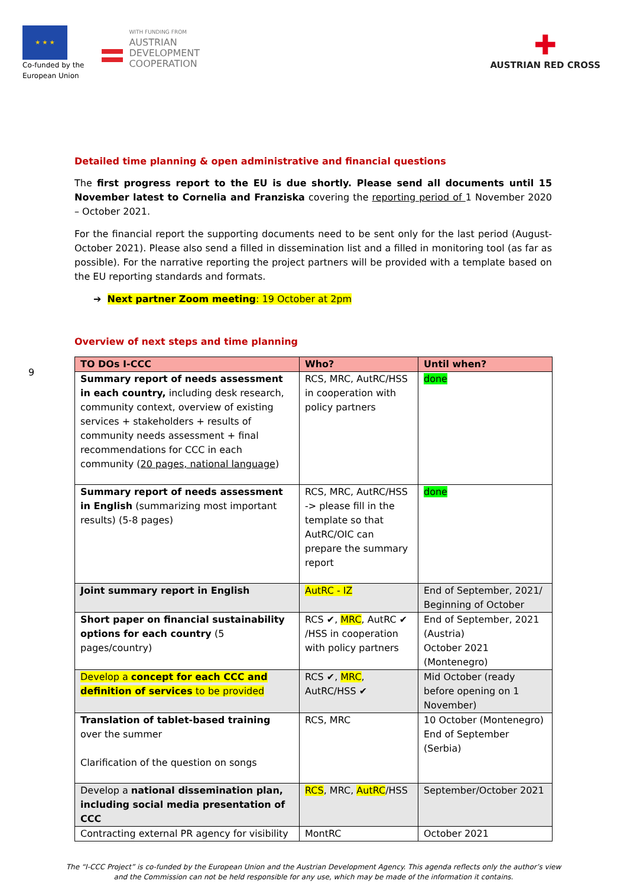★ ★ ★
Co-funded by the
European Union
WITH FUNDING FROM
AUSTRIAN
DEVELOPMENT
COOPERATION
✚
AUSTRIAN RED CROSS
9
Detailed time planning & open administrative and financial questions
The first progress report to the EU is due shortly. Please send all documents until 15 November latest to Cornelia and Franziska covering the reporting period of 1 November 2020 – October 2021.
For the financial report the supporting documents need to be sent only for the last period (August-October 2021). Please also send a filled in dissemination list and a filled in monitoring tool (as far as possible). For the narrative reporting the project partners will be provided with a template based on the EU reporting standards and formats.
➔ Next partner Zoom meeting: 19 October at 2pm
Overview of next steps and time planning
| TO DOs I-CCC | Who? | Until when? |
| --- | --- | --- |
| Summary report of needs assessment in each country, including desk research, community context, overview of existing services + stakeholders + results of community needs assessment + final recommendations for CCC in each community ( 20 pages, national language ) | RCS, MRC, AutRC/HSS in cooperation with policy partners | done |
| Summary report of needs assessment in English (summarizing most important results) (5-8 pages) | RCS, MRC, AutRC/HSS -> please fill in the template so that AutRC/OIC can prepare the summary report | done |
| Joint summary report in English | AutRC - IZ | End of September, 2021/ Beginning of October |
| Short paper on financial sustainability options for each country (5 pages/country) | RCS ✔, MRC , AutRC ✔ /HSS in cooperation with policy partners | End of September, 2021 (Austria) October 2021 (Montenegro) |
| Develop a concept for each CCC and definition of services to be provided | RCS ✔, MRC , AutRC/HSS ✔ | Mid October (ready before opening on 1 November) |
| Translation of tablet-based training over the summer Clarification of the question on songs | RCS, MRC | 10 October (Montenegro) End of September (Serbia) |
| Develop a national dissemination plan, including social media presentation of CCC | RCS , MRC, AutRC /HSS | September/October 2021 |
| Contracting external PR agency for visibility | MontRC | October 2021 |
The “I-CCC Project” is co-funded by the European Union and the Austrian Development Agency. This agenda reflects only the author’s view
and the Commission can not be held responsible for any use, which may be made of the information it contains.